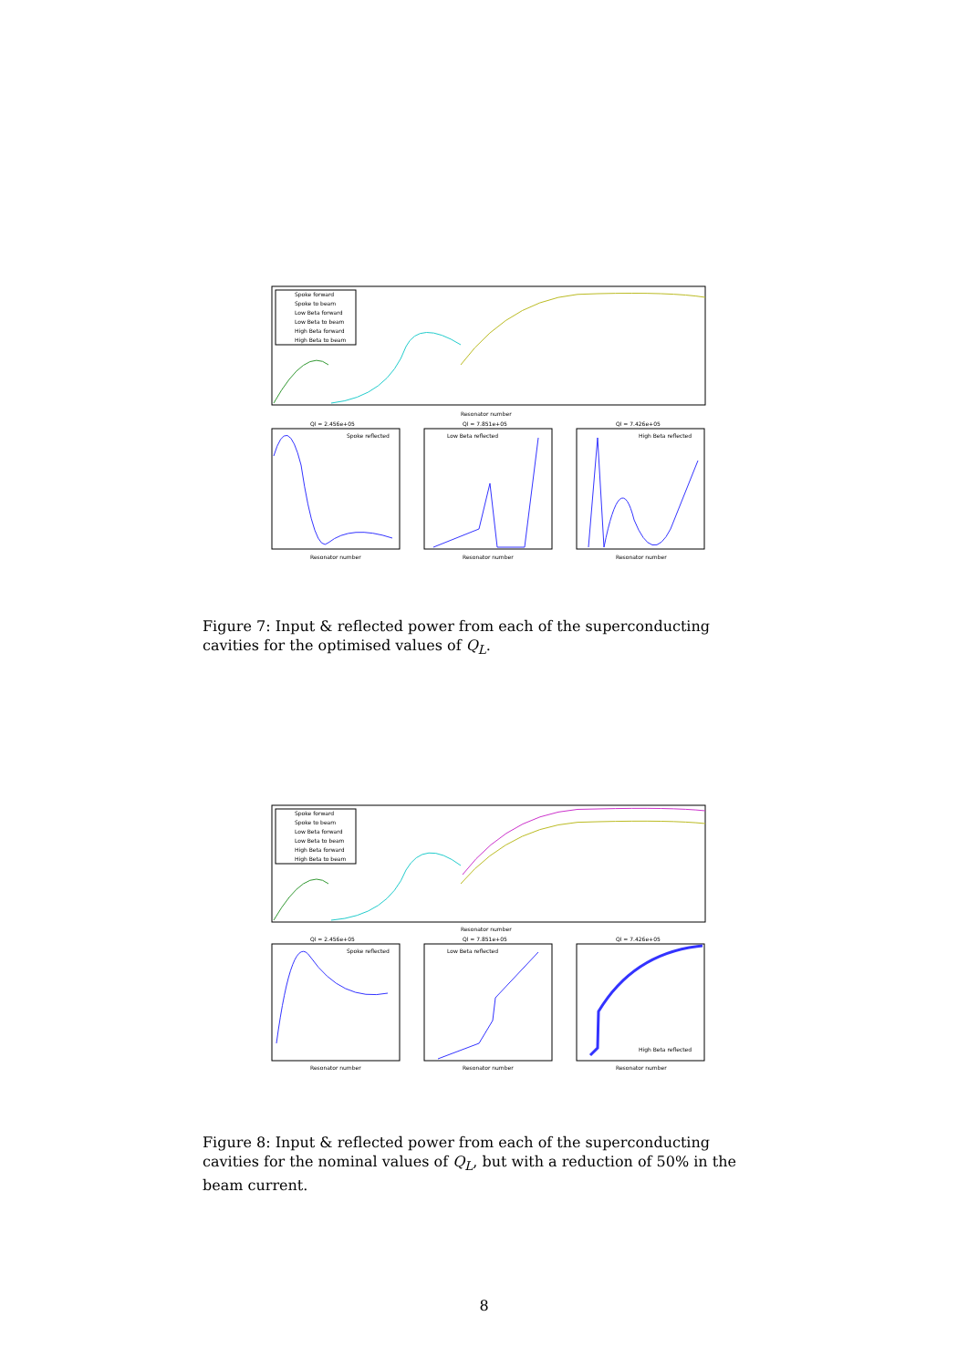Spoke forward
Spoke to beam
Low Beta forward
Low Beta to beam
High Beta forward
High Beta to beam
Resonator number
Ql = 2.456e+05
Ql = 7.851e+05
Ql = 7.426e+05
Spoke reflected
Low Beta reflected
High Beta reflected
Resonator number
Resonator number
Resonator number
Figure 7: Input & reflected power from each of the superconducting cavities for the optimised values of Q<sub>L</sub>.
Spoke forward
Spoke to beam
Low Beta forward
Low Beta to beam
High Beta forward
High Beta to beam
Resonator number
Ql = 2.456e+05
Ql = 7.851e+05
Ql = 7.426e+05
Spoke reflected
Low Beta reflected
High Beta reflected
Resonator number
Resonator number
Resonator number
Figure 8: Input & reflected power from each of the superconducting cavities for the nominal values of Q<sub>L</sub>, but with a reduction of 50% in the beam current.
8